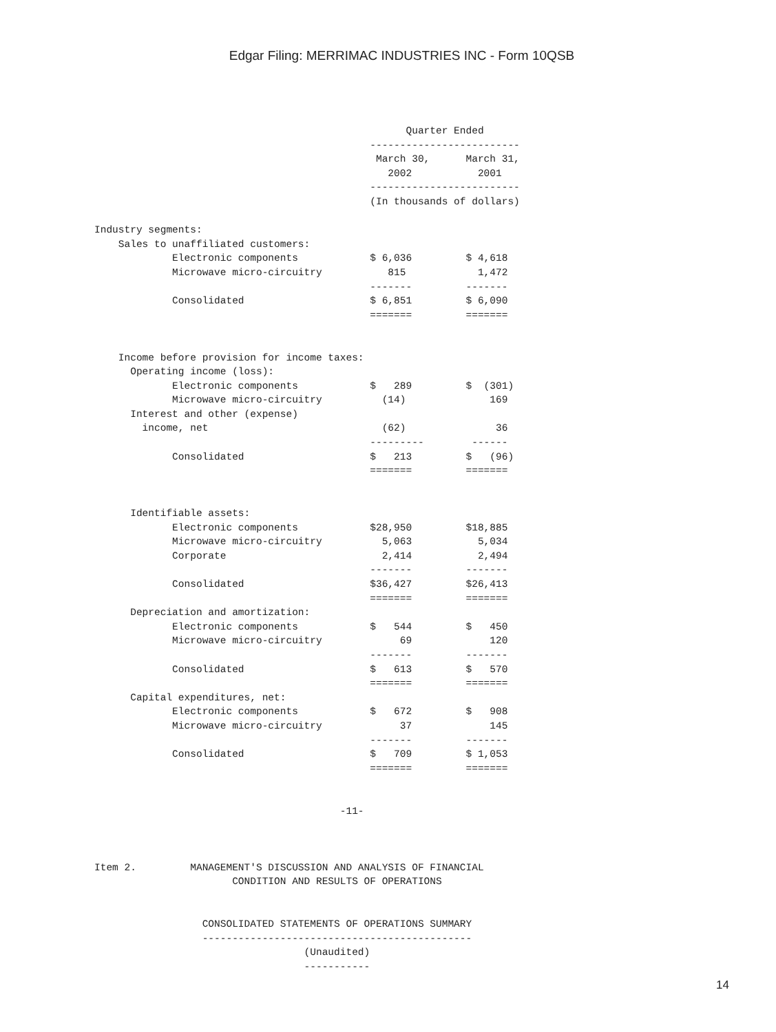Edgar Filing: MERRIMAC INDUSTRIES INC - Form 10QSB
                                                    Quarter Ended
                                              -------------------------
                                               March 30,      March 31,
                                                 2002           2001
                                              -------------------------
                                              (In thousands of dollars)

Industry segments:
    Sales to unaffiliated customers:
             Electronic components            $ 6,036         $ 4,618
             Microwave micro-circuitry           815            1,472
                                              -------         -------
             Consolidated                     $ 6,851         $ 6,090
                                              =======         =======


    Income before provision for income taxes:
      Operating income (loss):
             Electronic components            $   289         $  (301)
             Microwave micro-circuitry          (14)              169
      Interest and other (expense)
        income, net                             (62)               36
                                              ---------        ------
             Consolidated                     $   213         $   (96)
                                              =======         =======


      Identifiable assets:
             Electronic components            $28,950         $18,885
             Microwave micro-circuitry          5,063           5,034
             Corporate                          2,414           2,494
                                              -------         -------
             Consolidated                     $36,427         $26,413
                                              =======         =======
      Depreciation and amortization:
             Electronic components            $   544         $   450
             Microwave micro-circuitry             69             120
                                              -------         -------
             Consolidated                     $   613         $   570
                                              =======         =======
      Capital expenditures, net:
             Electronic components            $   672         $   908
             Microwave micro-circuitry             37             145
                                              -------         -------
             Consolidated                     $   709         $ 1,053
                                              =======         =======


                                         -11-



Item 2.         MANAGEMENT'S DISCUSSION AND ANALYSIS OF FINANCIAL
                       CONDITION AND RESULTS OF OPERATIONS


                  CONSOLIDATED STATEMENTS OF OPERATIONS SUMMARY
                  ---------------------------------------------
                                   (Unaudited)
                                   -----------
14